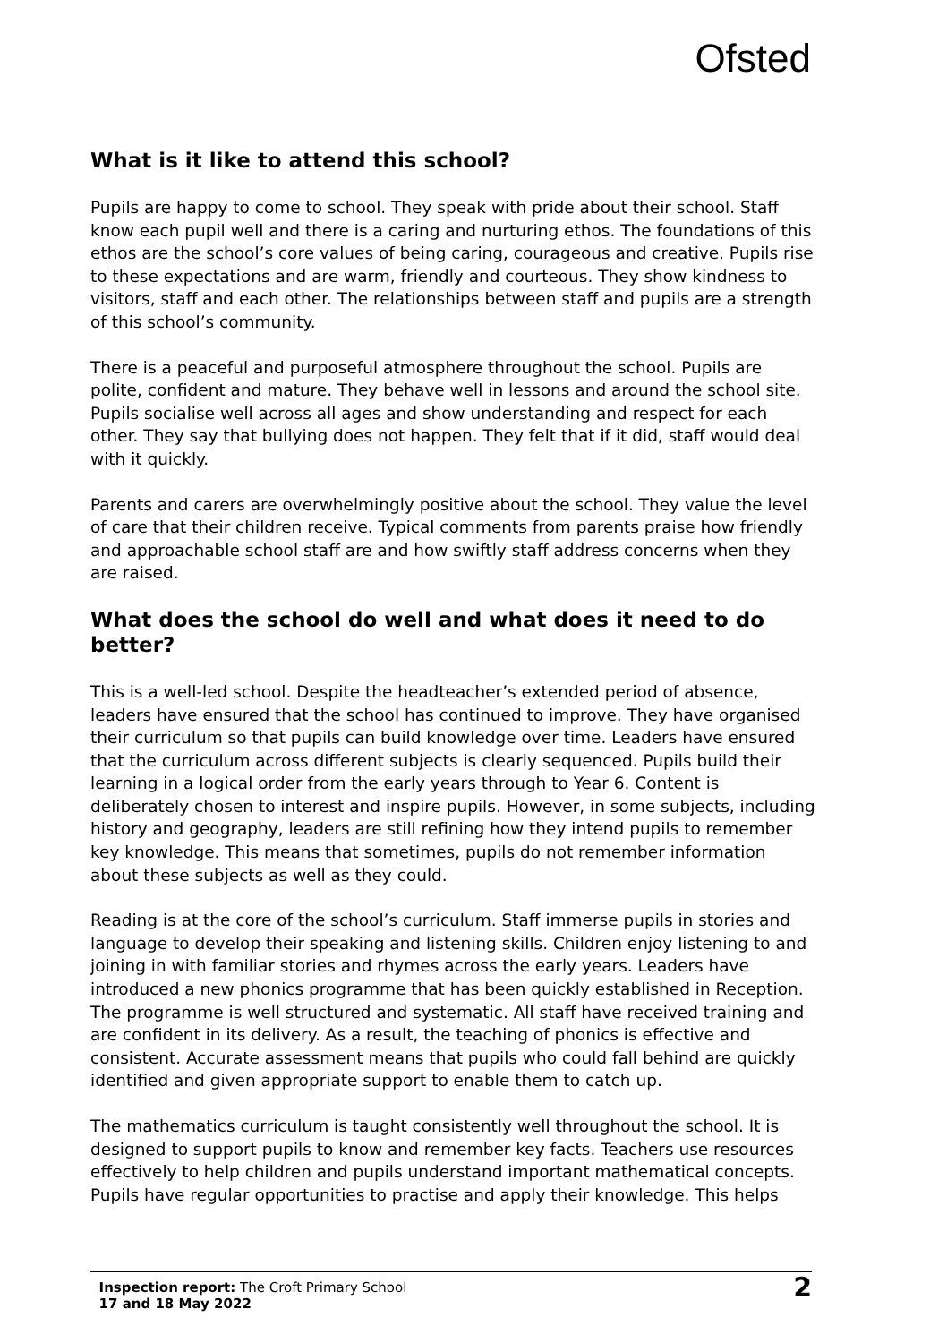Ofsted
What is it like to attend this school?
Pupils are happy to come to school. They speak with pride about their school. Staff know each pupil well and there is a caring and nurturing ethos. The foundations of this ethos are the school’s core values of being caring, courageous and creative. Pupils rise to these expectations and are warm, friendly and courteous. They show kindness to visitors, staff and each other. The relationships between staff and pupils are a strength of this school’s community.
There is a peaceful and purposeful atmosphere throughout the school. Pupils are polite, confident and mature. They behave well in lessons and around the school site. Pupils socialise well across all ages and show understanding and respect for each other. They say that bullying does not happen. They felt that if it did, staff would deal with it quickly.
Parents and carers are overwhelmingly positive about the school. They value the level of care that their children receive. Typical comments from parents praise how friendly and approachable school staff are and how swiftly staff address concerns when they are raised.
What does the school do well and what does it need to do better?
This is a well-led school. Despite the headteacher’s extended period of absence, leaders have ensured that the school has continued to improve. They have organised their curriculum so that pupils can build knowledge over time. Leaders have ensured that the curriculum across different subjects is clearly sequenced. Pupils build their learning in a logical order from the early years through to Year 6. Content is deliberately chosen to interest and inspire pupils. However, in some subjects, including history and geography, leaders are still refining how they intend pupils to remember key knowledge. This means that sometimes, pupils do not remember information about these subjects as well as they could.
Reading is at the core of the school’s curriculum. Staff immerse pupils in stories and language to develop their speaking and listening skills. Children enjoy listening to and joining in with familiar stories and rhymes across the early years. Leaders have introduced a new phonics programme that has been quickly established in Reception. The programme is well structured and systematic. All staff have received training and are confident in its delivery. As a result, the teaching of phonics is effective and consistent. Accurate assessment means that pupils who could fall behind are quickly identified and given appropriate support to enable them to catch up.
The mathematics curriculum is taught consistently well throughout the school. It is designed to support pupils to know and remember key facts. Teachers use resources effectively to help children and pupils understand important mathematical concepts. Pupils have regular opportunities to practise and apply their knowledge. This helps
Inspection report: The Croft Primary School
17 and 18 May 2022
2